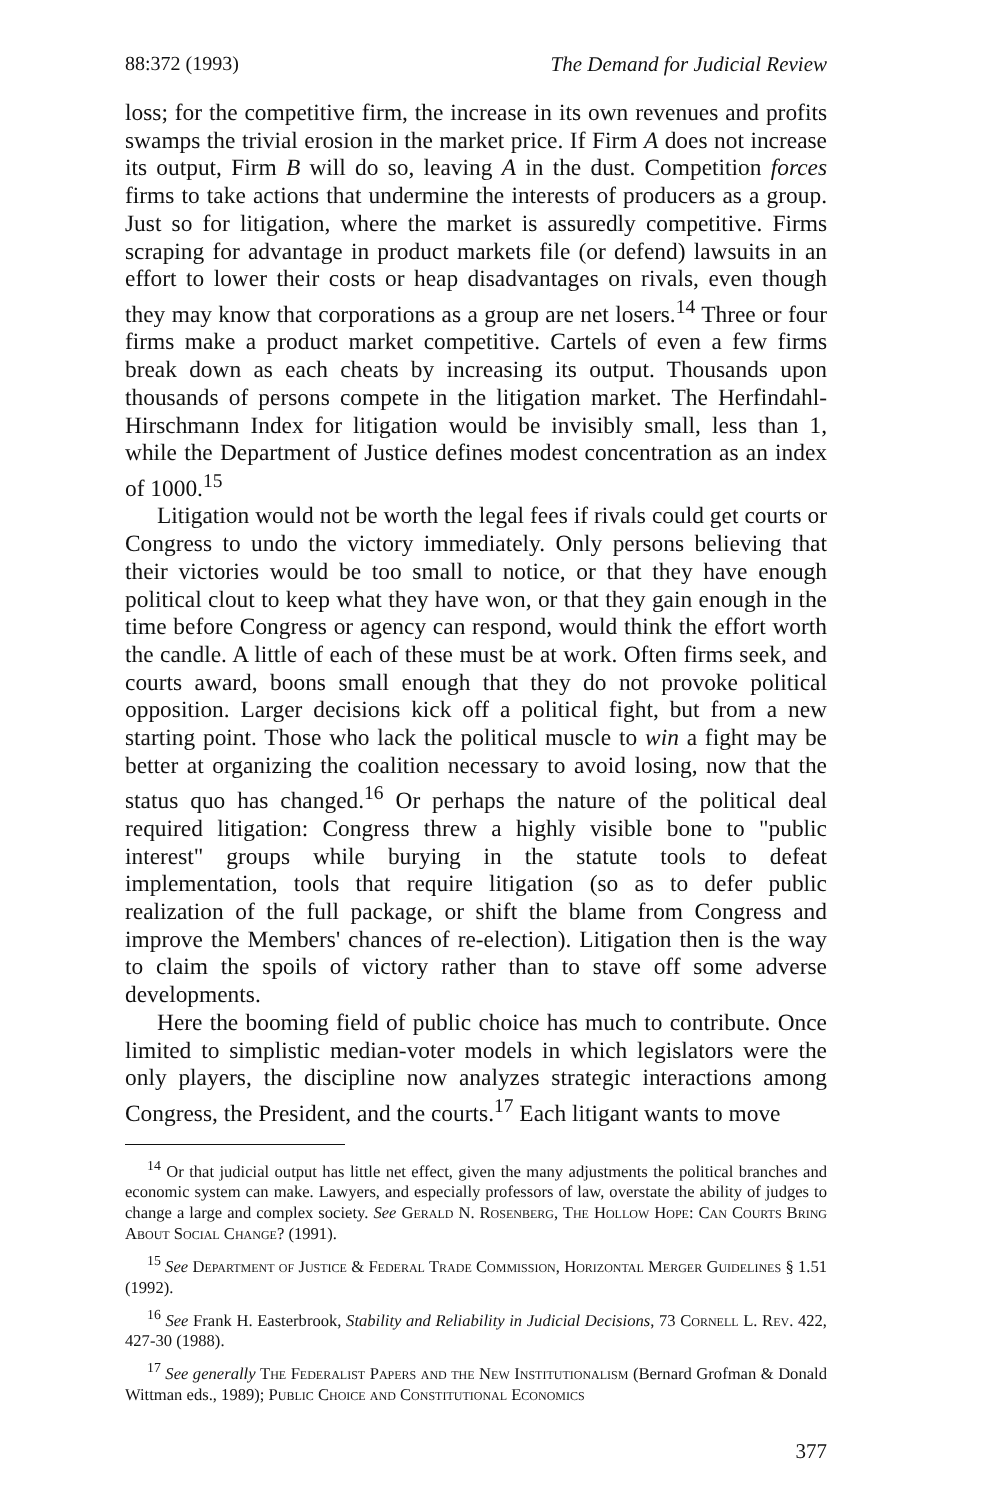88:372 (1993) The Demand for Judicial Review
loss; for the competitive firm, the increase in its own revenues and profits swamps the trivial erosion in the market price. If Firm A does not increase its output, Firm B will do so, leaving A in the dust. Competition forces firms to take actions that undermine the interests of producers as a group. Just so for litigation, where the market is assuredly competitive. Firms scraping for advantage in product markets file (or defend) lawsuits in an effort to lower their costs or heap disadvantages on rivals, even though they may know that corporations as a group are net losers.<sup>14</sup> Three or four firms make a product market competitive. Cartels of even a few firms break down as each cheats by increasing its output. Thousands upon thousands of persons compete in the litigation market. The Herfindahl-Hirschmann Index for litigation would be invisibly small, less than 1, while the Department of Justice defines modest concentration as an index of 1000.<sup>15</sup>
Litigation would not be worth the legal fees if rivals could get courts or Congress to undo the victory immediately. Only persons believing that their victories would be too small to notice, or that they have enough political clout to keep what they have won, or that they gain enough in the time before Congress or agency can respond, would think the effort worth the candle. A little of each of these must be at work. Often firms seek, and courts award, boons small enough that they do not provoke political opposition. Larger decisions kick off a political fight, but from a new starting point. Those who lack the political muscle to win a fight may be better at organizing the coalition necessary to avoid losing, now that the status quo has changed.<sup>16</sup> Or perhaps the nature of the political deal required litigation: Congress threw a highly visible bone to "public interest" groups while burying in the statute tools to defeat implementation, tools that require litigation (so as to defer public realization of the full package, or shift the blame from Congress and improve the Members' chances of re-election). Litigation then is the way to claim the spoils of victory rather than to stave off some adverse developments.
Here the booming field of public choice has much to contribute. Once limited to simplistic median-voter models in which legislators were the only players, the discipline now analyzes strategic interactions among Congress, the President, and the courts.<sup>17</sup> Each litigant wants to move
<sup>14</sup> Or that judicial output has little net effect, given the many adjustments the political branches and economic system can make. Lawyers, and especially professors of law, overstate the ability of judges to change a large and complex society. See Gerald N. Rosenberg, The Hollow Hope: Can Courts Bring About Social Change? (1991).
<sup>15</sup> See Department of Justice & Federal Trade Commission, Horizontal Merger Guidelines § 1.51 (1992).
<sup>16</sup> See Frank H. Easterbrook, Stability and Reliability in Judicial Decisions, 73 Cornell L. Rev. 422, 427-30 (1988).
<sup>17</sup> See generally The Federalist Papers and the New Institutionalism (Bernard Grofman & Donald Wittman eds., 1989); Public Choice and Constitutional Economics
377